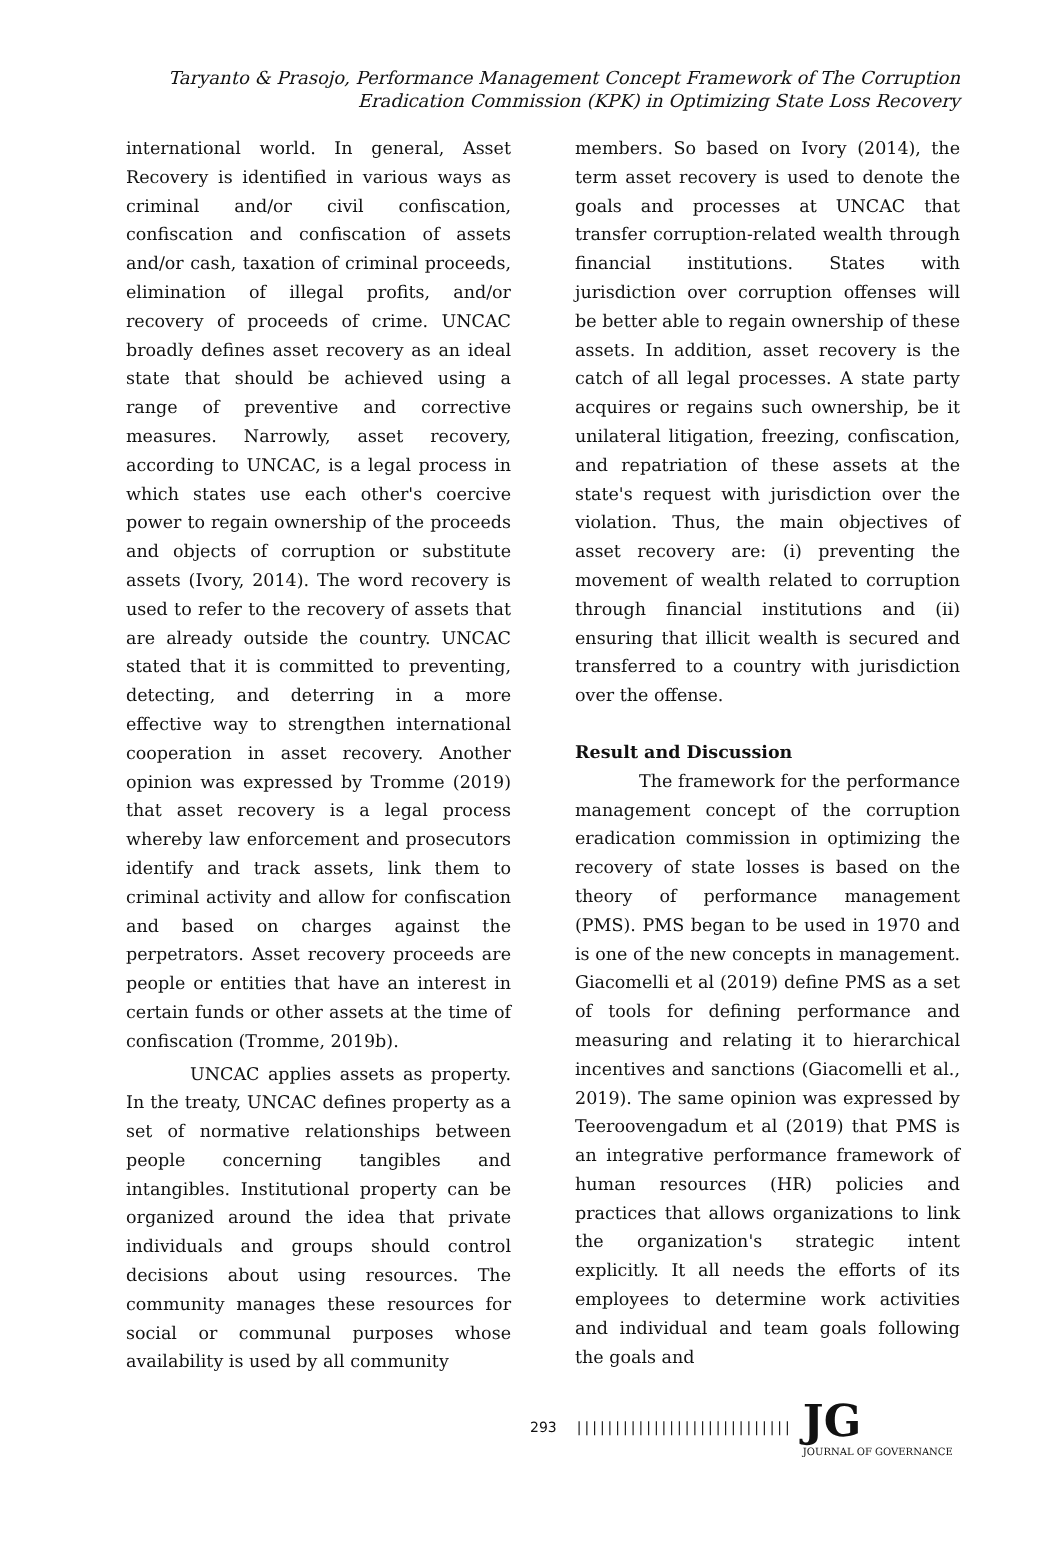Taryanto & Prasojo, Performance Management Concept Framework of The Corruption
Eradication Commission (KPK) in Optimizing State Loss Recovery
international world. In general, Asset Recovery is identified in various ways as criminal and/or civil confiscation, confiscation and confiscation of assets and/or cash, taxation of criminal proceeds, elimination of illegal profits, and/or recovery of proceeds of crime. UNCAC broadly defines asset recovery as an ideal state that should be achieved using a range of preventive and corrective measures. Narrowly, asset recovery, according to UNCAC, is a legal process in which states use each other's coercive power to regain ownership of the proceeds and objects of corruption or substitute assets (Ivory, 2014). The word recovery is used to refer to the recovery of assets that are already outside the country. UNCAC stated that it is committed to preventing, detecting, and deterring in a more effective way to strengthen international cooperation in asset recovery. Another opinion was expressed by Tromme (2019) that asset recovery is a legal process whereby law enforcement and prosecutors identify and track assets, link them to criminal activity and allow for confiscation and based on charges against the perpetrators. Asset recovery proceeds are people or entities that have an interest in certain funds or other assets at the time of confiscation (Tromme, 2019b).
UNCAC applies assets as property. In the treaty, UNCAC defines property as a set of normative relationships between people concerning tangibles and intangibles. Institutional property can be organized around the idea that private individuals and groups should control decisions about using resources. The community manages these resources for social or communal purposes whose availability is used by all community
members. So based on Ivory (2014), the term asset recovery is used to denote the goals and processes at UNCAC that transfer corruption-related wealth through financial institutions. States with jurisdiction over corruption offenses will be better able to regain ownership of these assets. In addition, asset recovery is the catch of all legal processes. A state party acquires or regains such ownership, be it unilateral litigation, freezing, confiscation, and repatriation of these assets at the state's request with jurisdiction over the violation. Thus, the main objectives of asset recovery are: (i) preventing the movement of wealth related to corruption through financial institutions and (ii) ensuring that illicit wealth is secured and transferred to a country with jurisdiction over the offense.
Result and Discussion
The framework for the performance management concept of the corruption eradication commission in optimizing the recovery of state losses is based on the theory of performance management (PMS). PMS began to be used in 1970 and is one of the new concepts in management. Giacomelli et al (2019) define PMS as a set of tools for defining performance and measuring and relating it to hierarchical incentives and sanctions (Giacomelli et al., 2019). The same opinion was expressed by Teeroovengadum et al (2019) that PMS is an integrative performance framework of human resources (HR) policies and practices that allows organizations to link the organization's strategic intent explicitly. It all needs the efforts of its employees to determine work activities and individual and team goals following the goals and
293 |||||||||||||||||||||||||||| JG
JOURNAL OF GOVERNANCE